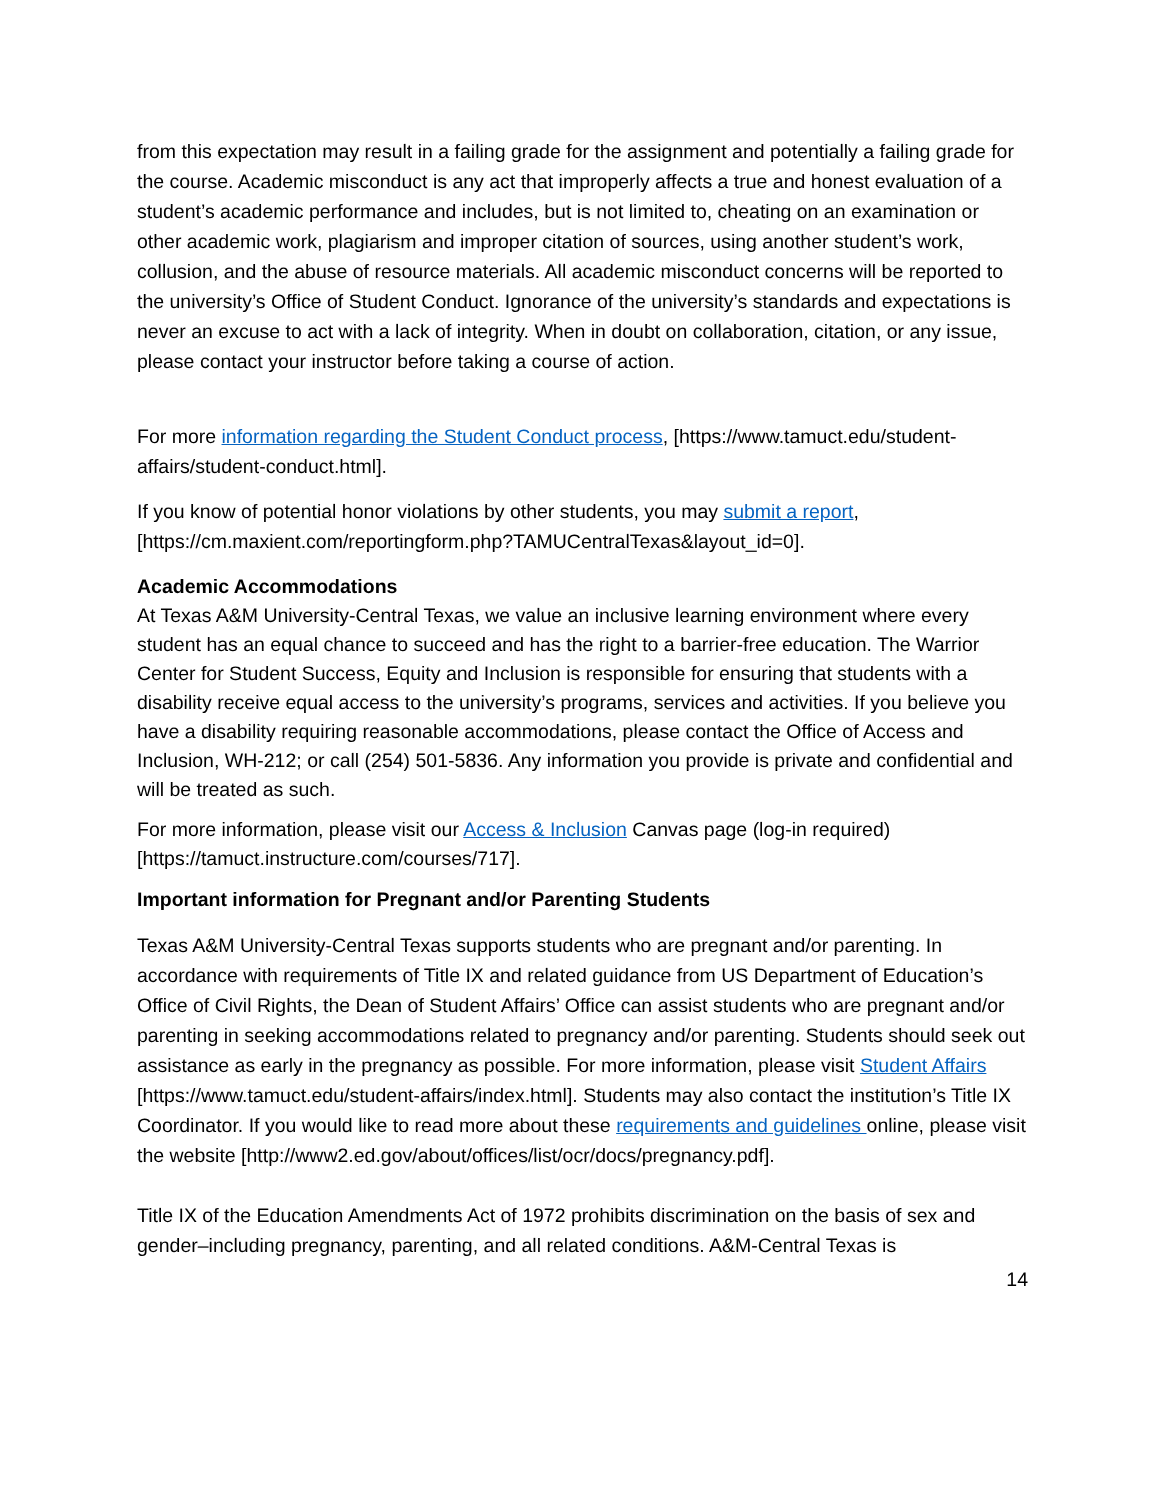from this expectation may result in a failing grade for the assignment and potentially a failing grade for the course. Academic misconduct is any act that improperly affects a true and honest evaluation of a student’s academic performance and includes, but is not limited to, cheating on an examination or other academic work, plagiarism and improper citation of sources, using another student’s work, collusion, and the abuse of resource materials. All academic misconduct concerns will be reported to the university’s Office of Student Conduct. Ignorance of the university’s standards and expectations is never an excuse to act with a lack of integrity. When in doubt on collaboration, citation, or any issue, please contact your instructor before taking a course of action.
For more information regarding the Student Conduct process, [https://www.tamuct.edu/student-affairs/student-conduct.html].
If you know of potential honor violations by other students, you may submit a report, [https://cm.maxient.com/reportingform.php?TAMUCentralTexas&layout_id=0].
Academic Accommodations
At Texas A&M University-Central Texas, we value an inclusive learning environment where every student has an equal chance to succeed and has the right to a barrier-free education. The Warrior Center for Student Success, Equity and Inclusion is responsible for ensuring that students with a disability receive equal access to the university’s programs, services and activities. If you believe you have a disability requiring reasonable accommodations, please contact the Office of Access and Inclusion, WH-212; or call (254) 501-5836. Any information you provide is private and confidential and will be treated as such.
For more information, please visit our Access & Inclusion Canvas page (log-in required) [https://tamuct.instructure.com/courses/717].
Important information for Pregnant and/or Parenting Students
Texas A&M University-Central Texas supports students who are pregnant and/or parenting. In accordance with requirements of Title IX and related guidance from US Department of Education’s Office of Civil Rights, the Dean of Student Affairs’ Office can assist students who are pregnant and/or parenting in seeking accommodations related to pregnancy and/or parenting. Students should seek out assistance as early in the pregnancy as possible. For more information, please visit Student Affairs [https://www.tamuct.edu/student-affairs/index.html]. Students may also contact the institution’s Title IX Coordinator. If you would like to read more about these requirements and guidelines online, please visit the website [http://www2.ed.gov/about/offices/list/ocr/docs/pregnancy.pdf].
Title IX of the Education Amendments Act of 1972 prohibits discrimination on the basis of sex and gender–including pregnancy, parenting, and all related conditions. A&M-Central Texas is
14